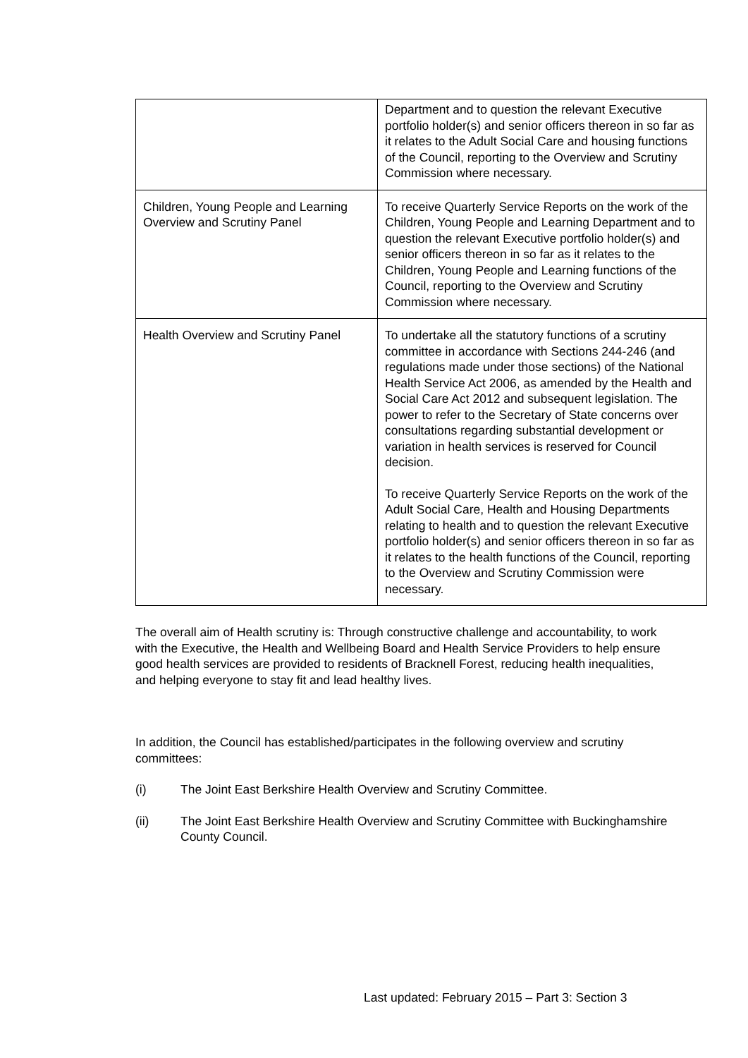| | Department and to question the relevant Executive portfolio holder(s) and senior officers thereon in so far as it relates to the Adult Social Care and housing functions of the Council, reporting to the Overview and Scrutiny Commission where necessary. |
| Children, Young People and Learning Overview and Scrutiny Panel | To receive Quarterly Service Reports on the work of the Children, Young People and Learning Department and to question the relevant Executive portfolio holder(s) and senior officers thereon in so far as it relates to the Children, Young People and Learning functions of the Council, reporting to the Overview and Scrutiny Commission where necessary. |
| Health Overview and Scrutiny Panel | To undertake all the statutory functions of a scrutiny committee in accordance with Sections 244-246 (and regulations made under those sections) of the National Health Service Act 2006, as amended by the Health and Social Care Act 2012 and subsequent legislation. The power to refer to the Secretary of State concerns over consultations regarding substantial development or variation in health services is reserved for Council decision. To receive Quarterly Service Reports on the work of the Adult Social Care, Health and Housing Departments relating to health and to question the relevant Executive portfolio holder(s) and senior officers thereon in so far as it relates to the health functions of the Council, reporting to the Overview and Scrutiny Commission were necessary. |
The overall aim of Health scrutiny is: Through constructive challenge and accountability, to work with the Executive, the Health and Wellbeing Board and Health Service Providers to help ensure good health services are provided to residents of Bracknell Forest, reducing health inequalities, and helping everyone to stay fit and lead healthy lives.
In addition, the Council has established/participates in the following overview and scrutiny committees:
(i) The Joint East Berkshire Health Overview and Scrutiny Committee.
(ii) The Joint East Berkshire Health Overview and Scrutiny Committee with Buckinghamshire County Council.
Last updated: February 2015 – Part 3: Section 3